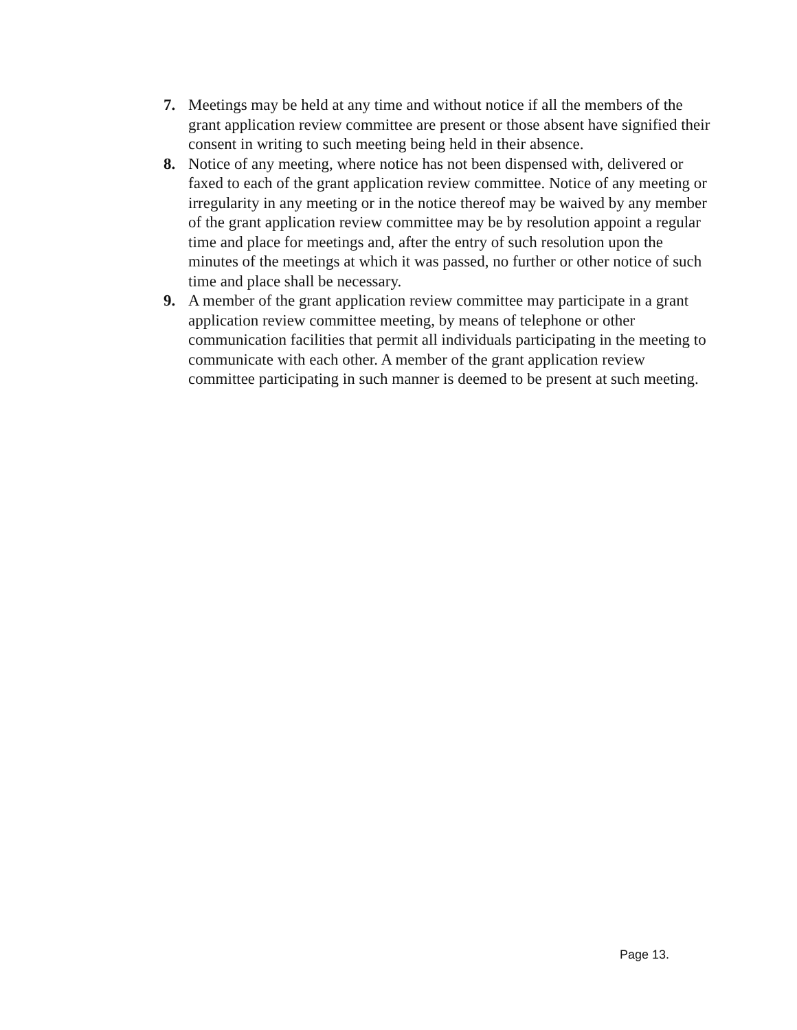7. Meetings may be held at any time and without notice if all the members of the grant application review committee are present or those absent have signified their consent in writing to such meeting being held in their absence.
8. Notice of any meeting, where notice has not been dispensed with, delivered or faxed to each of the grant application review committee. Notice of any meeting or irregularity in any meeting or in the notice thereof may be waived by any member of the grant application review committee may be by resolution appoint a regular time and place for meetings and, after the entry of such resolution upon the minutes of the meetings at which it was passed, no further or other notice of such time and place shall be necessary.
9. A member of the grant application review committee may participate in a grant application review committee meeting, by means of telephone or other communication facilities that permit all individuals participating in the meeting to communicate with each other. A member of the grant application review committee participating in such manner is deemed to be present at such meeting.
Page 13.